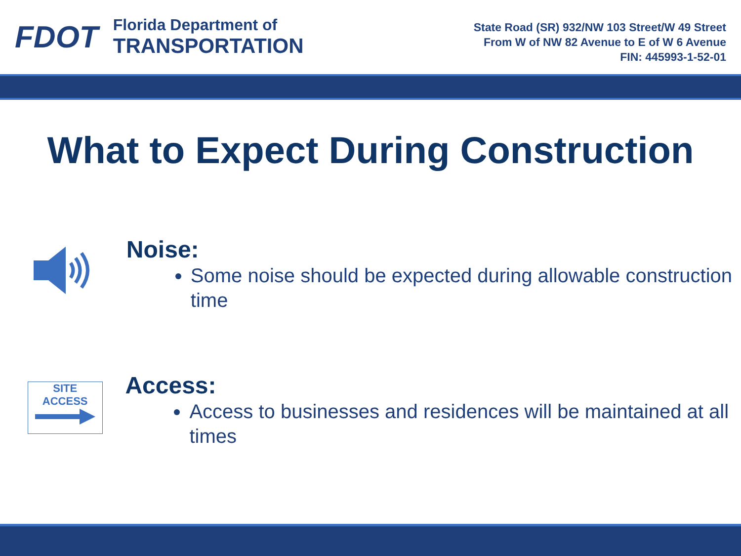FDOT
Florida Department of
TRANSPORTATION
State Road (SR) 932/NW 103 Street/W 49 Street
From W of NW 82 Avenue to E of W 6 Avenue
FIN: 445993-1-52-01
What to Expect During Construction
Noise:
Some noise should be expected during allowable construction time
SITE
ACCESS
Access:
Access to businesses and residences will be maintained at all times